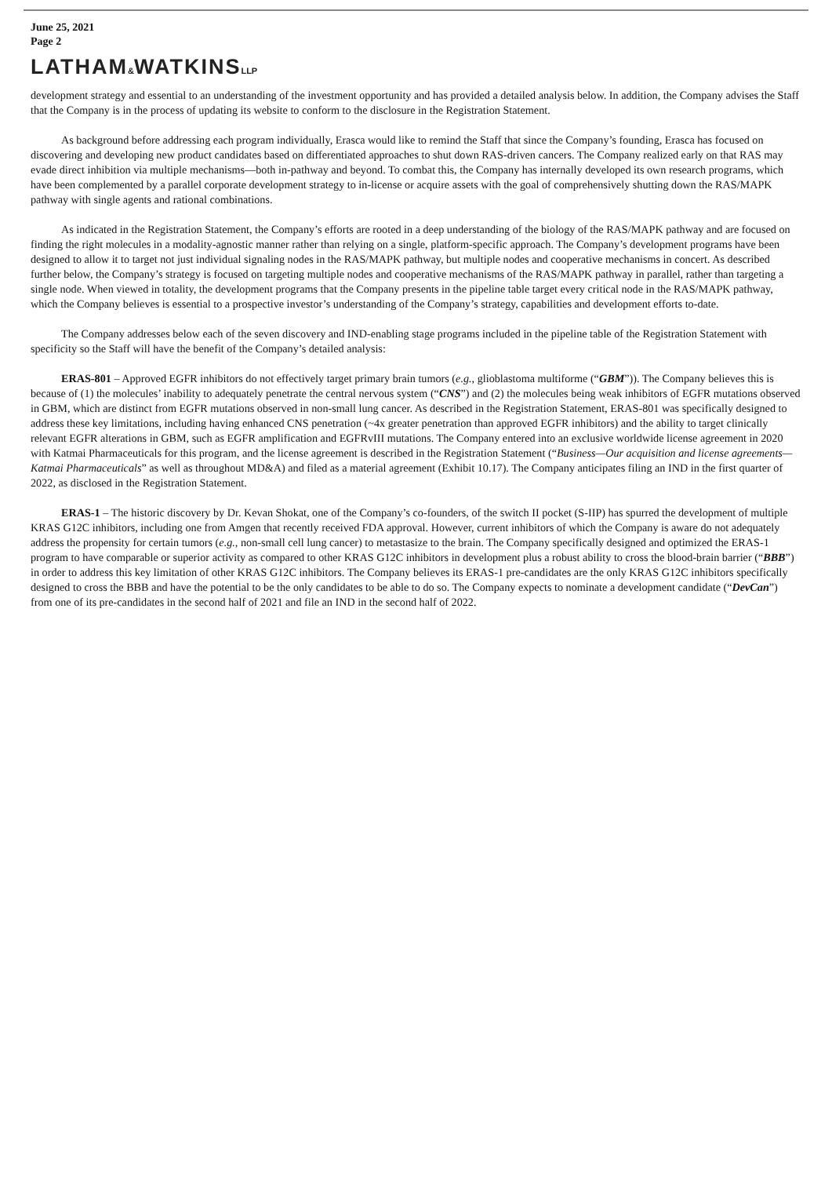June 25, 2021
Page 2
LATHAM&WATKINSLLP
development strategy and essential to an understanding of the investment opportunity and has provided a detailed analysis below. In addition, the Company advises the Staff that the Company is in the process of updating its website to conform to the disclosure in the Registration Statement.
As background before addressing each program individually, Erasca would like to remind the Staff that since the Company’s founding, Erasca has focused on discovering and developing new product candidates based on differentiated approaches to shut down RAS-driven cancers. The Company realized early on that RAS may evade direct inhibition via multiple mechanisms—both in-pathway and beyond. To combat this, the Company has internally developed its own research programs, which have been complemented by a parallel corporate development strategy to in-license or acquire assets with the goal of comprehensively shutting down the RAS/MAPK pathway with single agents and rational combinations.
As indicated in the Registration Statement, the Company’s efforts are rooted in a deep understanding of the biology of the RAS/MAPK pathway and are focused on finding the right molecules in a modality-agnostic manner rather than relying on a single, platform-specific approach. The Company’s development programs have been designed to allow it to target not just individual signaling nodes in the RAS/MAPK pathway, but multiple nodes and cooperative mechanisms in concert. As described further below, the Company’s strategy is focused on targeting multiple nodes and cooperative mechanisms of the RAS/MAPK pathway in parallel, rather than targeting a single node. When viewed in totality, the development programs that the Company presents in the pipeline table target every critical node in the RAS/MAPK pathway, which the Company believes is essential to a prospective investor’s understanding of the Company’s strategy, capabilities and development efforts to-date.
The Company addresses below each of the seven discovery and IND-enabling stage programs included in the pipeline table of the Registration Statement with specificity so the Staff will have the benefit of the Company’s detailed analysis:
ERAS-801 – Approved EGFR inhibitors do not effectively target primary brain tumors (e.g., glioblastoma multiforme (“GBM”)). The Company believes this is because of (1) the molecules’ inability to adequately penetrate the central nervous system (“CNS”) and (2) the molecules being weak inhibitors of EGFR mutations observed in GBM, which are distinct from EGFR mutations observed in non-small lung cancer. As described in the Registration Statement, ERAS-801 was specifically designed to address these key limitations, including having enhanced CNS penetration (~4x greater penetration than approved EGFR inhibitors) and the ability to target clinically relevant EGFR alterations in GBM, such as EGFR amplification and EGFRvIII mutations. The Company entered into an exclusive worldwide license agreement in 2020 with Katmai Pharmaceuticals for this program, and the license agreement is described in the Registration Statement (“Business—Our acquisition and license agreements—Katmai Pharmaceuticals” as well as throughout MD&A) and filed as a material agreement (Exhibit 10.17). The Company anticipates filing an IND in the first quarter of 2022, as disclosed in the Registration Statement.
ERAS-1 – The historic discovery by Dr. Kevan Shokat, one of the Company’s co-founders, of the switch II pocket (S-IIP) has spurred the development of multiple KRAS G12C inhibitors, including one from Amgen that recently received FDA approval. However, current inhibitors of which the Company is aware do not adequately address the propensity for certain tumors (e.g., non-small cell lung cancer) to metastasize to the brain. The Company specifically designed and optimized the ERAS-1 program to have comparable or superior activity as compared to other KRAS G12C inhibitors in development plus a robust ability to cross the blood-brain barrier (“BBB”) in order to address this key limitation of other KRAS G12C inhibitors. The Company believes its ERAS-1 pre-candidates are the only KRAS G12C inhibitors specifically designed to cross the BBB and have the potential to be the only candidates to be able to do so. The Company expects to nominate a development candidate (“DevCan”) from one of its pre-candidates in the second half of 2021 and file an IND in the second half of 2022.